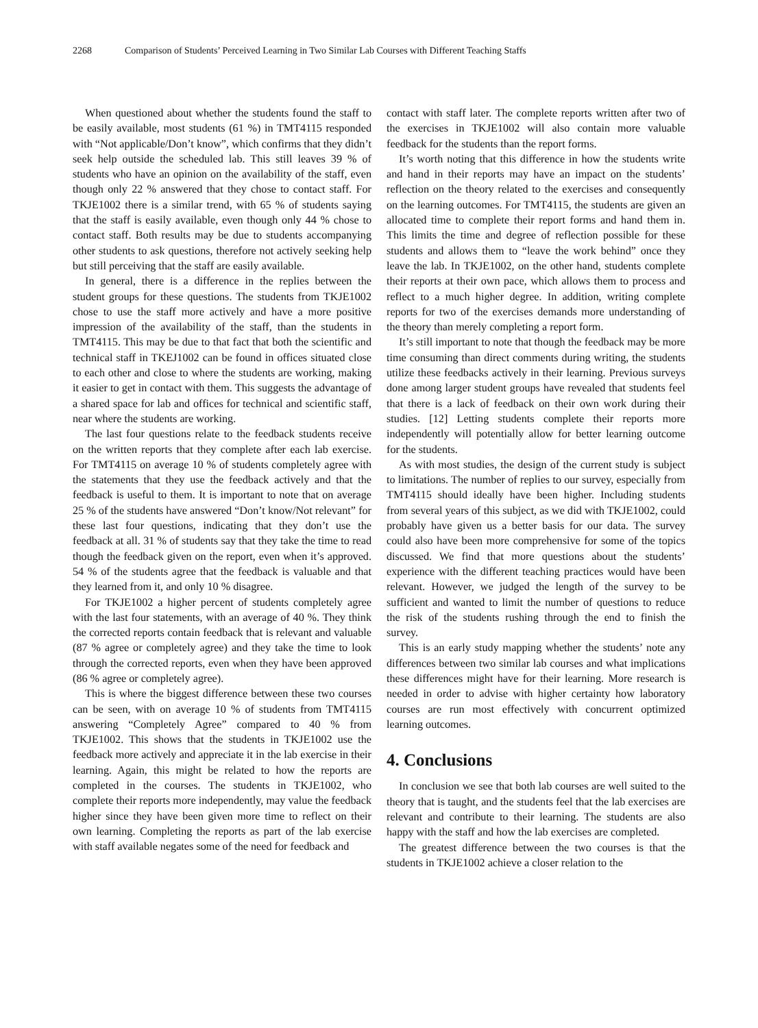2268 Comparison of Students’ Perceived Learning in Two Similar Lab Courses with Different Teaching Staffs
When questioned about whether the students found the staff to be easily available, most students (61 %) in TMT4115 responded with “Not applicable/Don’t know”, which confirms that they didn’t seek help outside the scheduled lab. This still leaves 39 % of students who have an opinion on the availability of the staff, even though only 22 % answered that they chose to contact staff. For TKJE1002 there is a similar trend, with 65 % of students saying that the staff is easily available, even though only 44 % chose to contact staff. Both results may be due to students accompanying other students to ask questions, therefore not actively seeking help but still perceiving that the staff are easily available.
In general, there is a difference in the replies between the student groups for these questions. The students from TKJE1002 chose to use the staff more actively and have a more positive impression of the availability of the staff, than the students in TMT4115. This may be due to that fact that both the scientific and technical staff in TKEJ1002 can be found in offices situated close to each other and close to where the students are working, making it easier to get in contact with them. This suggests the advantage of a shared space for lab and offices for technical and scientific staff, near where the students are working.
The last four questions relate to the feedback students receive on the written reports that they complete after each lab exercise. For TMT4115 on average 10 % of students completely agree with the statements that they use the feedback actively and that the feedback is useful to them. It is important to note that on average 25 % of the students have answered “Don’t know/Not relevant” for these last four questions, indicating that they don’t use the feedback at all. 31 % of students say that they take the time to read though the feedback given on the report, even when it’s approved. 54 % of the students agree that the feedback is valuable and that they learned from it, and only 10 % disagree.
For TKJE1002 a higher percent of students completely agree with the last four statements, with an average of 40 %. They think the corrected reports contain feedback that is relevant and valuable (87 % agree or completely agree) and they take the time to look through the corrected reports, even when they have been approved (86 % agree or completely agree).
This is where the biggest difference between these two courses can be seen, with on average 10 % of students from TMT4115 answering “Completely Agree” compared to 40 % from TKJE1002. This shows that the students in TKJE1002 use the feedback more actively and appreciate it in the lab exercise in their learning. Again, this might be related to how the reports are completed in the courses. The students in TKJE1002, who complete their reports more independently, may value the feedback higher since they have been given more time to reflect on their own learning. Completing the reports as part of the lab exercise with staff available negates some of the need for feedback and
contact with staff later. The complete reports written after two of the exercises in TKJE1002 will also contain more valuable feedback for the students than the report forms.
It’s worth noting that this difference in how the students write and hand in their reports may have an impact on the students’ reflection on the theory related to the exercises and consequently on the learning outcomes. For TMT4115, the students are given an allocated time to complete their report forms and hand them in. This limits the time and degree of reflection possible for these students and allows them to “leave the work behind” once they leave the lab. In TKJE1002, on the other hand, students complete their reports at their own pace, which allows them to process and reflect to a much higher degree. In addition, writing complete reports for two of the exercises demands more understanding of the theory than merely completing a report form.
It’s still important to note that though the feedback may be more time consuming than direct comments during writing, the students utilize these feedbacks actively in their learning. Previous surveys done among larger student groups have revealed that students feel that there is a lack of feedback on their own work during their studies. [12] Letting students complete their reports more independently will potentially allow for better learning outcome for the students.
As with most studies, the design of the current study is subject to limitations. The number of replies to our survey, especially from TMT4115 should ideally have been higher. Including students from several years of this subject, as we did with TKJE1002, could probably have given us a better basis for our data. The survey could also have been more comprehensive for some of the topics discussed. We find that more questions about the students’ experience with the different teaching practices would have been relevant. However, we judged the length of the survey to be sufficient and wanted to limit the number of questions to reduce the risk of the students rushing through the end to finish the survey.
This is an early study mapping whether the students’ note any differences between two similar lab courses and what implications these differences might have for their learning. More research is needed in order to advise with higher certainty how laboratory courses are run most effectively with concurrent optimized learning outcomes.
4. Conclusions
In conclusion we see that both lab courses are well suited to the theory that is taught, and the students feel that the lab exercises are relevant and contribute to their learning. The students are also happy with the staff and how the lab exercises are completed.
The greatest difference between the two courses is that the students in TKJE1002 achieve a closer relation to the